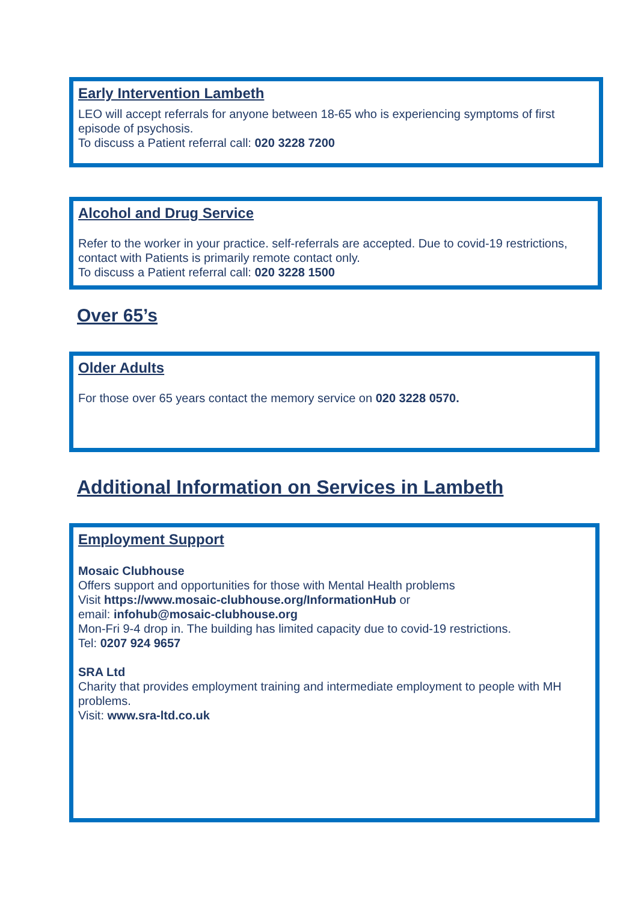Early Intervention Lambeth
LEO will accept referrals for anyone between 18-65 who is experiencing symptoms of first episode of psychosis.
To discuss a Patient referral call: 020 3228 7200
Alcohol and Drug Service
Refer to the worker in your practice. self-referrals are accepted. Due to covid-19 restrictions, contact with Patients is primarily remote contact only.
To discuss a Patient referral call: 020 3228 1500
Over 65’s
Older Adults
For those over 65 years contact the memory service on 020 3228 0570.
Additional Information on Services in Lambeth
Employment Support
Mosaic Clubhouse
Offers support and opportunities for those with Mental Health problems
Visit https://www.mosaic-clubhouse.org/InformationHub or
email: infohub@mosaic-clubhouse.org
Mon-Fri 9-4 drop in. The building has limited capacity due to covid-19 restrictions.
Tel: 0207 924 9657
SRA Ltd
Charity that provides employment training and intermediate employment to people with MH problems.
Visit: www.sra-ltd.co.uk